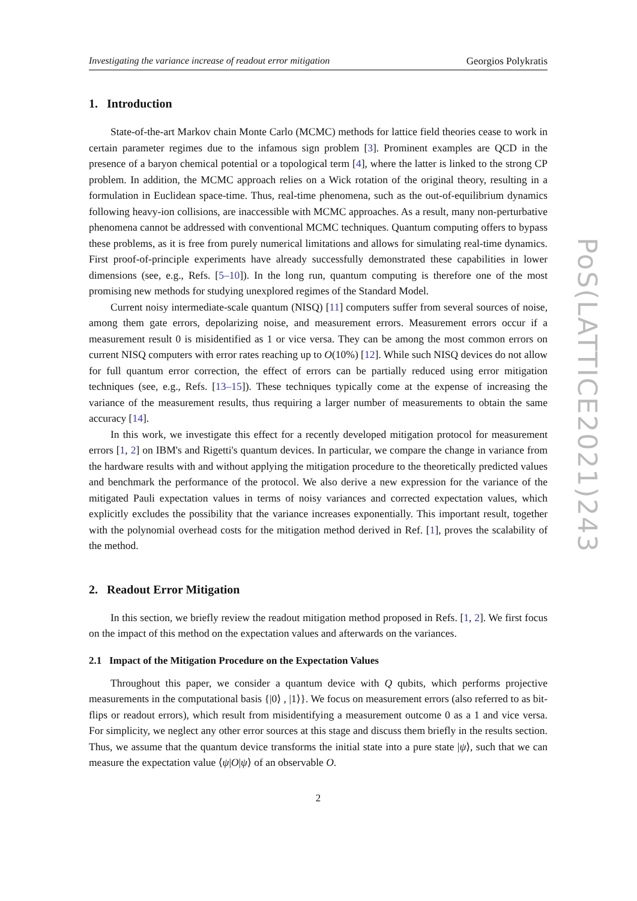Investigating the variance increase of readout error mitigation Georgios Polykratis
1. Introduction
State-of-the-art Markov chain Monte Carlo (MCMC) methods for lattice field theories cease to work in certain parameter regimes due to the infamous sign problem [3]. Prominent examples are QCD in the presence of a baryon chemical potential or a topological term [4], where the latter is linked to the strong CP problem. In addition, the MCMC approach relies on a Wick rotation of the original theory, resulting in a formulation in Euclidean space-time. Thus, real-time phenomena, such as the out-of-equilibrium dynamics following heavy-ion collisions, are inaccessible with MCMC approaches. As a result, many non-perturbative phenomena cannot be addressed with conventional MCMC techniques. Quantum computing offers to bypass these problems, as it is free from purely numerical limitations and allows for simulating real-time dynamics. First proof-of-principle experiments have already successfully demonstrated these capabilities in lower dimensions (see, e.g., Refs. [5–10]). In the long run, quantum computing is therefore one of the most promising new methods for studying unexplored regimes of the Standard Model.
Current noisy intermediate-scale quantum (NISQ) [11] computers suffer from several sources of noise, among them gate errors, depolarizing noise, and measurement errors. Measurement errors occur if a measurement result 0 is misidentified as 1 or vice versa. They can be among the most common errors on current NISQ computers with error rates reaching up to O(10%) [12]. While such NISQ devices do not allow for full quantum error correction, the effect of errors can be partially reduced using error mitigation techniques (see, e.g., Refs. [13–15]). These techniques typically come at the expense of increasing the variance of the measurement results, thus requiring a larger number of measurements to obtain the same accuracy [14].
In this work, we investigate this effect for a recently developed mitigation protocol for measurement errors [1, 2] on IBM's and Rigetti's quantum devices. In particular, we compare the change in variance from the hardware results with and without applying the mitigation procedure to the theoretically predicted values and benchmark the performance of the protocol. We also derive a new expression for the variance of the mitigated Pauli expectation values in terms of noisy variances and corrected expectation values, which explicitly excludes the possibility that the variance increases exponentially. This important result, together with the polynomial overhead costs for the mitigation method derived in Ref. [1], proves the scalability of the method.
2. Readout Error Mitigation
In this section, we briefly review the readout mitigation method proposed in Refs. [1, 2]. We first focus on the impact of this method on the expectation values and afterwards on the variances.
2.1 Impact of the Mitigation Procedure on the Expectation Values
Throughout this paper, we consider a quantum device with Q qubits, which performs projective measurements in the computational basis {|0⟩ , |1⟩}. We focus on measurement errors (also referred to as bit-flips or readout errors), which result from misidentifying a measurement outcome 0 as a 1 and vice versa. For simplicity, we neglect any other error sources at this stage and discuss them briefly in the results section. Thus, we assume that the quantum device transforms the initial state into a pure state |ψ⟩, such that we can measure the expectation value ⟨ψ|O|ψ⟩ of an observable O.
2
PoS(LATTICE2021)243